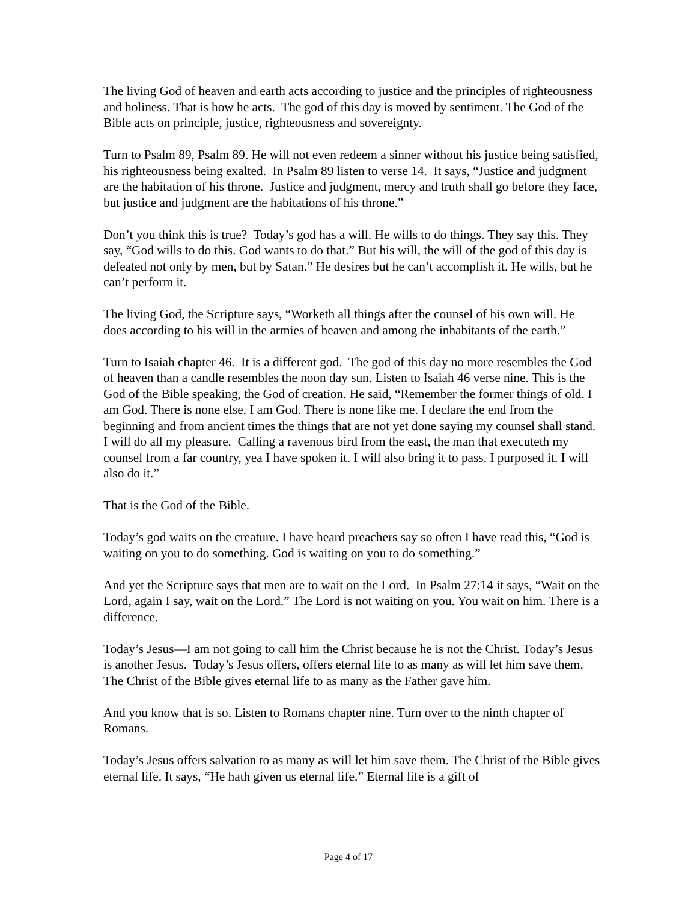The living God of heaven and earth acts according to justice and the principles of righteousness and holiness. That is how he acts. The god of this day is moved by sentiment. The God of the Bible acts on principle, justice, righteousness and sovereignty.
Turn to Psalm 89, Psalm 89. He will not even redeem a sinner without his justice being satisfied, his righteousness being exalted. In Psalm 89 listen to verse 14. It says, “Justice and judgment are the habitation of his throne. Justice and judgment, mercy and truth shall go before they face, but justice and judgment are the habitations of his throne.”
Don’t you think this is true? Today’s god has a will. He wills to do things. They say this. They say, “God wills to do this. God wants to do that.” But his will, the will of the god of this day is defeated not only by men, but by Satan.” He desires but he can’t accomplish it. He wills, but he can’t perform it.
The living God, the Scripture says, “Worketh all things after the counsel of his own will. He does according to his will in the armies of heaven and among the inhabitants of the earth.”
Turn to Isaiah chapter 46. It is a different god. The god of this day no more resembles the God of heaven than a candle resembles the noon day sun. Listen to Isaiah 46 verse nine. This is the God of the Bible speaking, the God of creation. He said, “Remember the former things of old. I am God. There is none else. I am God. There is none like me. I declare the end from the beginning and from ancient times the things that are not yet done saying my counsel shall stand. I will do all my pleasure. Calling a ravenous bird from the east, the man that executeth my counsel from a far country, yea I have spoken it. I will also bring it to pass. I purposed it. I will also do it.”
That is the God of the Bible.
Today’s god waits on the creature. I have heard preachers say so often I have read this, “God is waiting on you to do something. God is waiting on you to do something.”
And yet the Scripture says that men are to wait on the Lord. In Psalm 27:14 it says, “Wait on the Lord, again I say, wait on the Lord.” The Lord is not waiting on you. You wait on him. There is a difference.
Today’s Jesus—I am not going to call him the Christ because he is not the Christ. Today’s Jesus is another Jesus. Today’s Jesus offers, offers eternal life to as many as will let him save them. The Christ of the Bible gives eternal life to as many as the Father gave him.
And you know that is so. Listen to Romans chapter nine. Turn over to the ninth chapter of Romans.
Today’s Jesus offers salvation to as many as will let him save them. The Christ of the Bible gives eternal life. It says, “He hath given us eternal life.” Eternal life is a gift of
Page 4 of 17